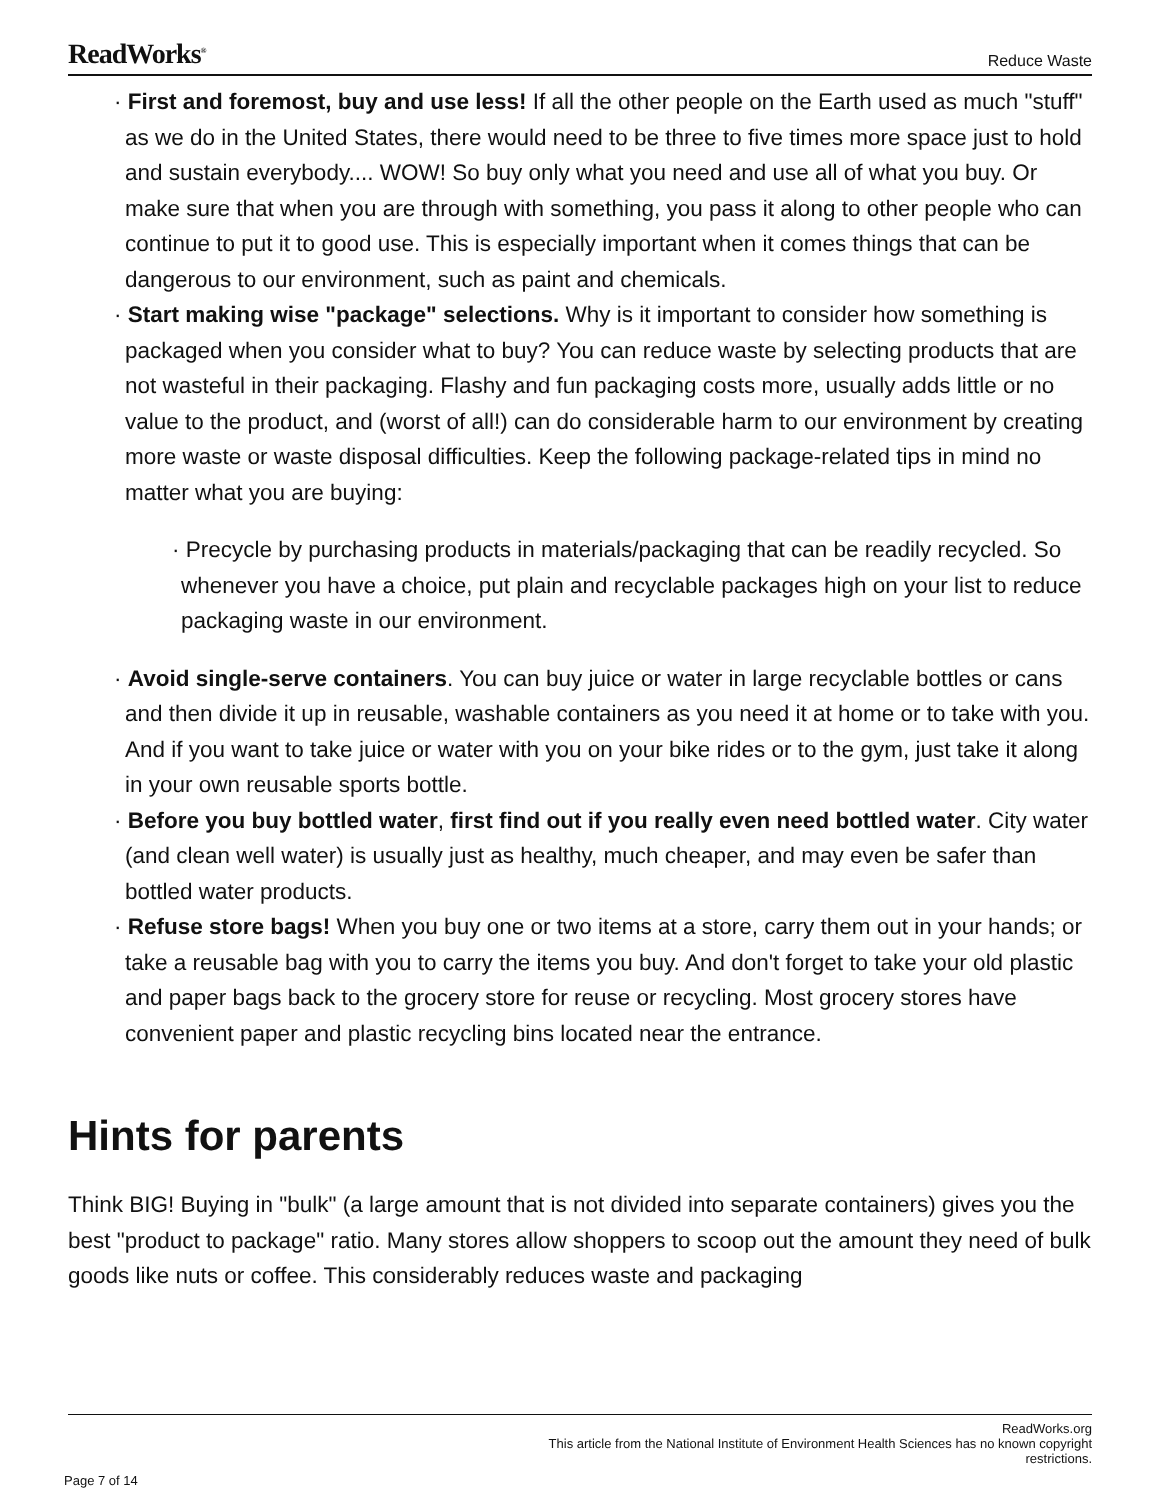ReadWorks<sup>®</sup> Reduce Waste
· First and foremost, buy and use less! If all the other people on the Earth used as much "stuff" as we do in the United States, there would need to be three to five times more space just to hold and sustain everybody.... WOW! So buy only what you need and use all of what you buy. Or make sure that when you are through with something, you pass it along to other people who can continue to put it to good use. This is especially important when it comes things that can be dangerous to our environment, such as paint and chemicals.
· Start making wise "package" selections. Why is it important to consider how something is packaged when you consider what to buy? You can reduce waste by selecting products that are not wasteful in their packaging. Flashy and fun packaging costs more, usually adds little or no value to the product, and (worst of all!) can do considerable harm to our environment by creating more waste or waste disposal difficulties. Keep the following package-related tips in mind no matter what you are buying:
· Precycle by purchasing products in materials/packaging that can be readily recycled. So whenever you have a choice, put plain and recyclable packages high on your list to reduce packaging waste in our environment.
· Avoid single-serve containers. You can buy juice or water in large recyclable bottles or cans and then divide it up in reusable, washable containers as you need it at home or to take with you. And if you want to take juice or water with you on your bike rides or to the gym, just take it along in your own reusable sports bottle.
· Before you buy bottled water, first find out if you really even need bottled water. City water (and clean well water) is usually just as healthy, much cheaper, and may even be safer than bottled water products.
· Refuse store bags! When you buy one or two items at a store, carry them out in your hands; or take a reusable bag with you to carry the items you buy. And don't forget to take your old plastic and paper bags back to the grocery store for reuse or recycling. Most grocery stores have convenient paper and plastic recycling bins located near the entrance.
Hints for parents
Think BIG! Buying in "bulk" (a large amount that is not divided into separate containers) gives you the best "product to package" ratio. Many stores allow shoppers to scoop out the amount they need of bulk goods like nuts or coffee. This considerably reduces waste and packaging
ReadWorks.org
This article from the National Institute of Environment Health Sciences has no known copyright
restrictions.
Page 7 of 14